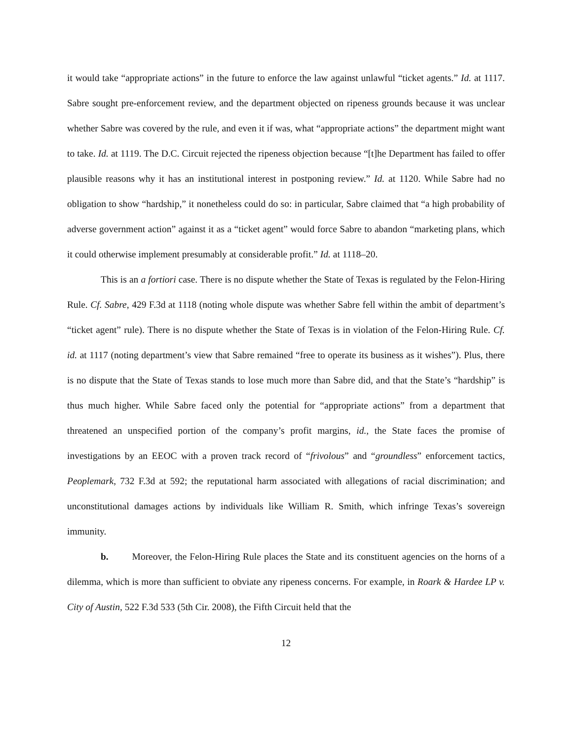it would take “appropriate actions” in the future to enforce the law against unlawful “ticket agents.” Id. at 1117. Sabre sought pre-enforcement review, and the department objected on ripeness grounds because it was unclear whether Sabre was covered by the rule, and even it if was, what “appropriate actions” the department might want to take. Id. at 1119. The D.C. Circuit rejected the ripeness objection because “[t]he Department has failed to offer plausible reasons why it has an institutional interest in postponing review.” Id. at 1120. While Sabre had no obligation to show “hardship,” it nonetheless could do so: in particular, Sabre claimed that “a high probability of adverse government action” against it as a “ticket agent” would force Sabre to abandon “marketing plans, which it could otherwise implement presumably at considerable profit.” Id. at 1118–20.
This is an a fortiori case. There is no dispute whether the State of Texas is regulated by the Felon-Hiring Rule. Cf. Sabre, 429 F.3d at 1118 (noting whole dispute was whether Sabre fell within the ambit of department’s “ticket agent” rule). There is no dispute whether the State of Texas is in violation of the Felon-Hiring Rule. Cf. id. at 1117 (noting department’s view that Sabre remained “free to operate its business as it wishes”). Plus, there is no dispute that the State of Texas stands to lose much more than Sabre did, and that the State’s “hardship” is thus much higher. While Sabre faced only the potential for “appropriate actions” from a department that threatened an unspecified portion of the company’s profit margins, id., the State faces the promise of investigations by an EEOC with a proven track record of “frivolous” and “groundless” enforcement tactics, Peoplemark, 732 F.3d at 592; the reputational harm associated with allegations of racial discrimination; and unconstitutional damages actions by individuals like William R. Smith, which infringe Texas’s sovereign immunity.
b. Moreover, the Felon-Hiring Rule places the State and its constituent agencies on the horns of a dilemma, which is more than sufficient to obviate any ripeness concerns. For example, in Roark & Hardee LP v. City of Austin, 522 F.3d 533 (5th Cir. 2008), the Fifth Circuit held that the
12